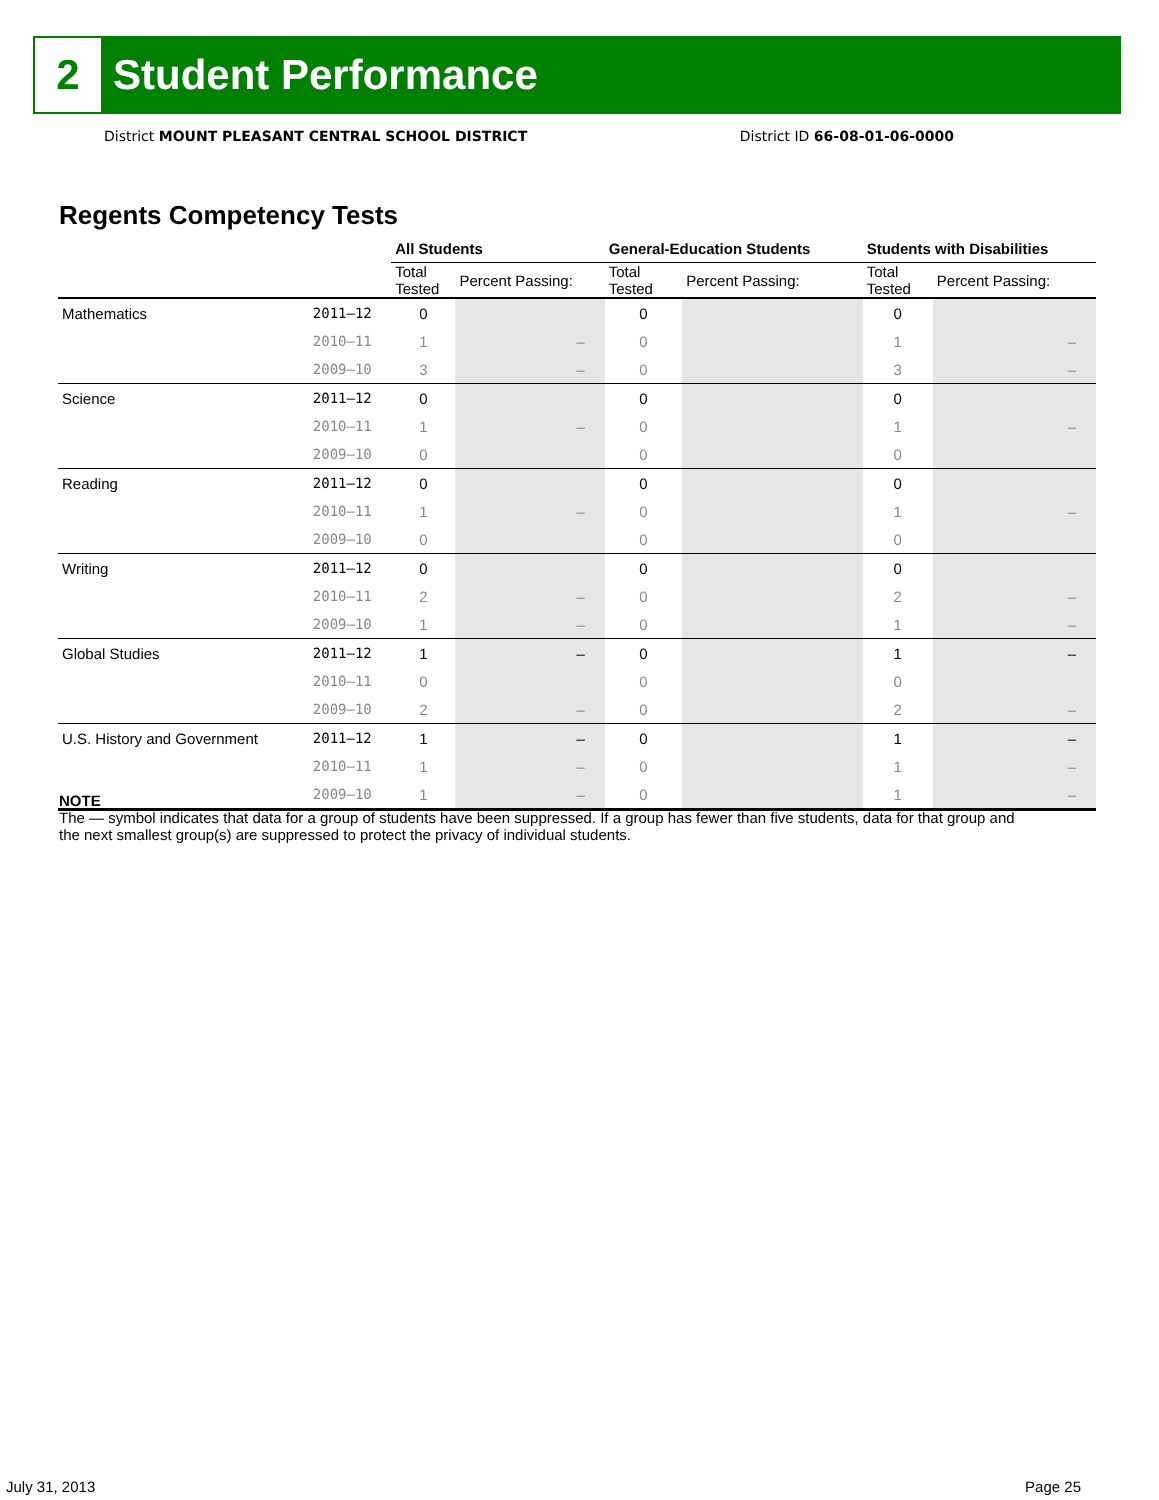2
Student Performance
District MOUNT PLEASANT CENTRAL SCHOOL DISTRICT
District ID 66-08-01-06-0000
Regents Competency Tests
| | | All Students | | General-Education Students | | Students with Disabilities | |
| --- | --- | --- | --- | --- | --- | --- | --- |
| | | Total Tested | Percent Passing: | Total Tested | Percent Passing: | Total Tested | Percent Passing: |
| Mathematics | 2011–12 | 0 | | 0 | | 0 | |
| | 2010–11 | 1 | – | 0 | | 1 | – |
| | 2009–10 | 3 | – | 0 | | 3 | – |
| Science | 2011–12 | 0 | | 0 | | 0 | |
| | 2010–11 | 1 | – | 0 | | 1 | – |
| | 2009–10 | 0 | | 0 | | 0 | |
| Reading | 2011–12 | 0 | | 0 | | 0 | |
| | 2010–11 | 1 | – | 0 | | 1 | – |
| | 2009–10 | 0 | | 0 | | 0 | |
| Writing | 2011–12 | 0 | | 0 | | 0 | |
| | 2010–11 | 2 | – | 0 | | 2 | – |
| | 2009–10 | 1 | – | 0 | | 1 | – |
| Global Studies | 2011–12 | 1 | – | 0 | | 1 | – |
| | 2010–11 | 0 | | 0 | | 0 | |
| | 2009–10 | 2 | – | 0 | | 2 | – |
| U.S. History and Government | 2011–12 | 1 | – | 0 | | 1 | – |
| | 2010–11 | 1 | – | 0 | | 1 | – |
| | 2009–10 | 1 | – | 0 | | 1 | – |
NOTE
The — symbol indicates that data for a group of students have been suppressed. If a group has fewer than five students, data for that group and the next smallest group(s) are suppressed to protect the privacy of individual students.
July 31, 2013 Page 25